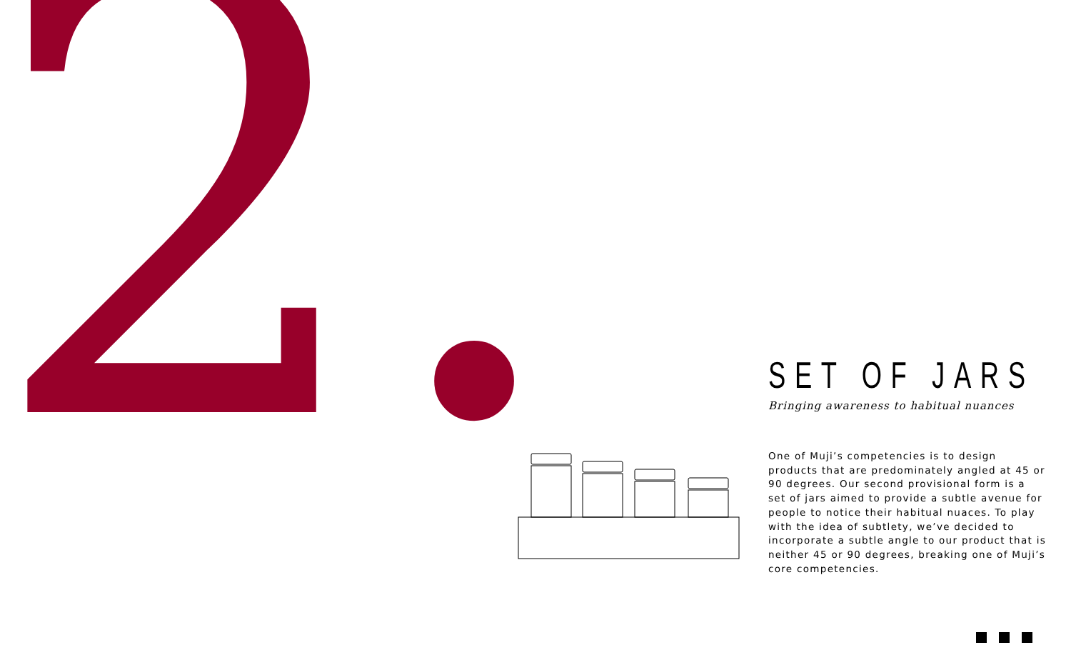2.
SET OF JARS
Bringing awareness to habitual nuances
One of Muji’s competencies is to design products that are predominately angled at 45 or 90 degrees. Our second provisional form is a set of jars aimed to provide a subtle avenue for people to notice their habitual nuaces. To play with the idea of subtlety, we’ve decided to incorporate a subtle angle to our product that is neither 45 or 90 degrees, breaking one of Muji’s core competencies.